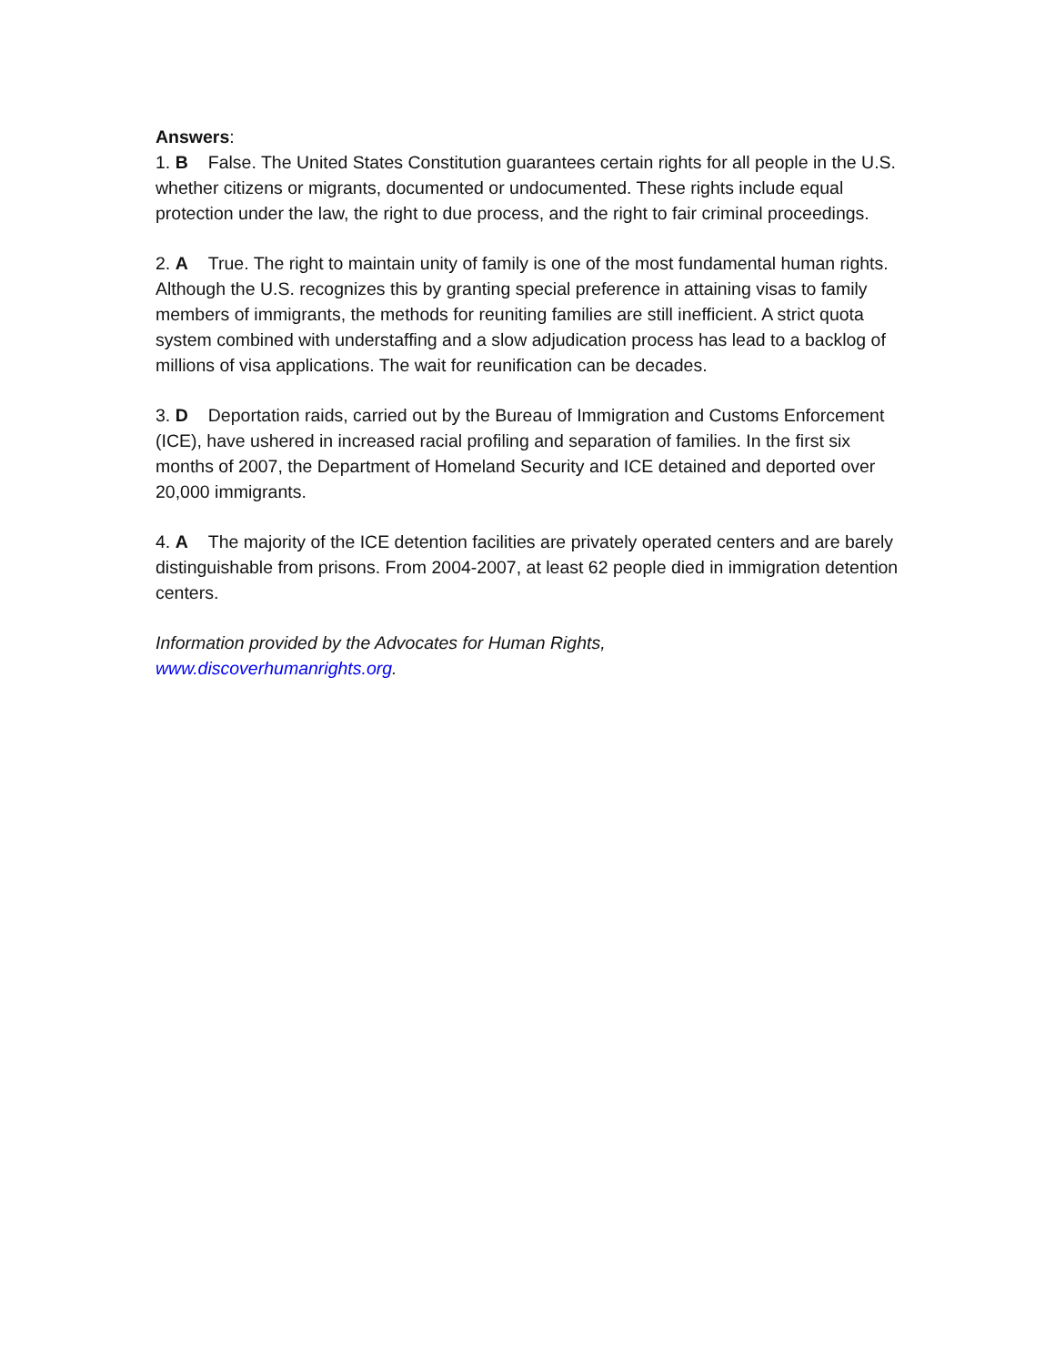Answers:
1. B False. The United States Constitution guarantees certain rights for all people in the U.S. whether citizens or migrants, documented or undocumented. These rights include equal protection under the law, the right to due process, and the right to fair criminal proceedings.
2. A True. The right to maintain unity of family is one of the most fundamental human rights. Although the U.S. recognizes this by granting special preference in attaining visas to family members of immigrants, the methods for reuniting families are still inefficient. A strict quota system combined with understaffing and a slow adjudication process has lead to a backlog of millions of visa applications. The wait for reunification can be decades.
3. D Deportation raids, carried out by the Bureau of Immigration and Customs Enforcement (ICE), have ushered in increased racial profiling and separation of families. In the first six months of 2007, the Department of Homeland Security and ICE detained and deported over 20,000 immigrants.
4. A The majority of the ICE detention facilities are privately operated centers and are barely distinguishable from prisons. From 2004-2007, at least 62 people died in immigration detention centers.
Information provided by the Advocates for Human Rights,
www.discoverhumanrights.org.